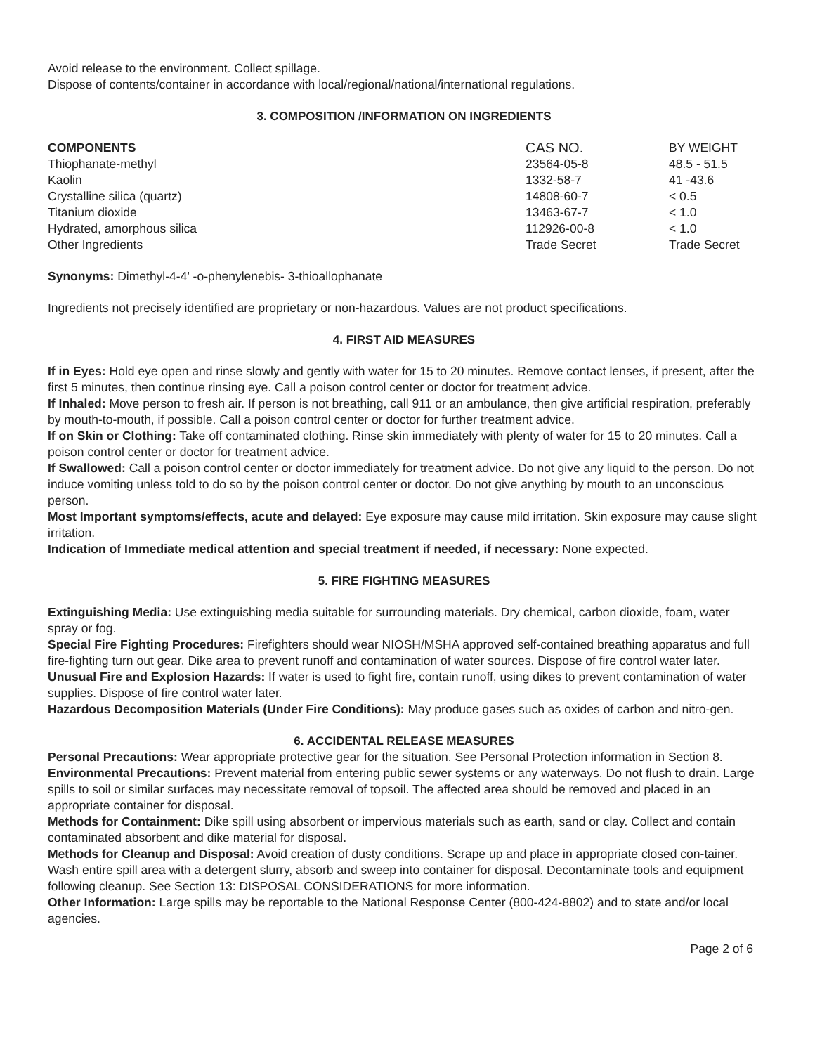Avoid release to the environment. Collect spillage.
Dispose of contents/container in accordance with local/regional/national/international regulations.
3. COMPOSITION /INFORMATION ON INGREDIENTS
| COMPONENTS | CAS NO. | BY WEIGHT |
| --- | --- | --- |
| Thiophanate-methyl | 23564-05-8 | 48.5 - 51.5 |
| Kaolin | 1332-58-7 | 41 -43.6 |
| Crystalline silica (quartz) | 14808-60-7 | < 0.5 |
| Titanium dioxide | 13463-67-7 | < 1.0 |
| Hydrated, amorphous silica | 112926-00-8 | < 1.0 |
| Other Ingredients | Trade Secret | Trade Secret |
Synonyms: Dimethyl-4-4' -o-phenylenebis- 3-thioallophanate
Ingredients not precisely identified are proprietary or non-hazardous. Values are not product specifications.
4. FIRST AID MEASURES
If in Eyes: Hold eye open and rinse slowly and gently with water for 15 to 20 minutes. Remove contact lenses, if present, after the first 5 minutes, then continue rinsing eye. Call a poison control center or doctor for treatment advice.
If Inhaled: Move person to fresh air. If person is not breathing, call 911 or an ambulance, then give artificial respiration, preferably by mouth-to-mouth, if possible. Call a poison control center or doctor for further treatment advice.
If on Skin or Clothing: Take off contaminated clothing. Rinse skin immediately with plenty of water for 15 to 20 minutes. Call a poison control center or doctor for treatment advice.
If Swallowed: Call a poison control center or doctor immediately for treatment advice. Do not give any liquid to the person. Do not induce vomiting unless told to do so by the poison control center or doctor. Do not give anything by mouth to an unconscious person.
Most Important symptoms/effects, acute and delayed: Eye exposure may cause mild irritation. Skin exposure may cause slight irritation.
Indication of Immediate medical attention and special treatment if needed, if necessary: None expected.
5. FIRE FIGHTING MEASURES
Extinguishing Media: Use extinguishing media suitable for surrounding materials. Dry chemical, carbon dioxide, foam, water spray or fog.
Special Fire Fighting Procedures: Firefighters should wear NIOSH/MSHA approved self-contained breathing apparatus and full fire-fighting turn out gear. Dike area to prevent runoff and contamination of water sources. Dispose of fire control water later.
Unusual Fire and Explosion Hazards: If water is used to fight fire, contain runoff, using dikes to prevent contamination of water supplies. Dispose of fire control water later.
Hazardous Decomposition Materials (Under Fire Conditions): May produce gases such as oxides of carbon and nitro-gen.
6. ACCIDENTAL RELEASE MEASURES
Personal Precautions: Wear appropriate protective gear for the situation. See Personal Protection information in Section 8.
Environmental Precautions: Prevent material from entering public sewer systems or any waterways. Do not flush to drain. Large spills to soil or similar surfaces may necessitate removal of topsoil. The affected area should be removed and placed in an appropriate container for disposal.
Methods for Containment: Dike spill using absorbent or impervious materials such as earth, sand or clay. Collect and contain contaminated absorbent and dike material for disposal.
Methods for Cleanup and Disposal: Avoid creation of dusty conditions. Scrape up and place in appropriate closed con-tainer. Wash entire spill area with a detergent slurry, absorb and sweep into container for disposal. Decontaminate tools and equipment following cleanup. See Section 13: DISPOSAL CONSIDERATIONS for more information.
Other Information: Large spills may be reportable to the National Response Center (800-424-8802) and to state and/or local agencies.
Page 2 of 6